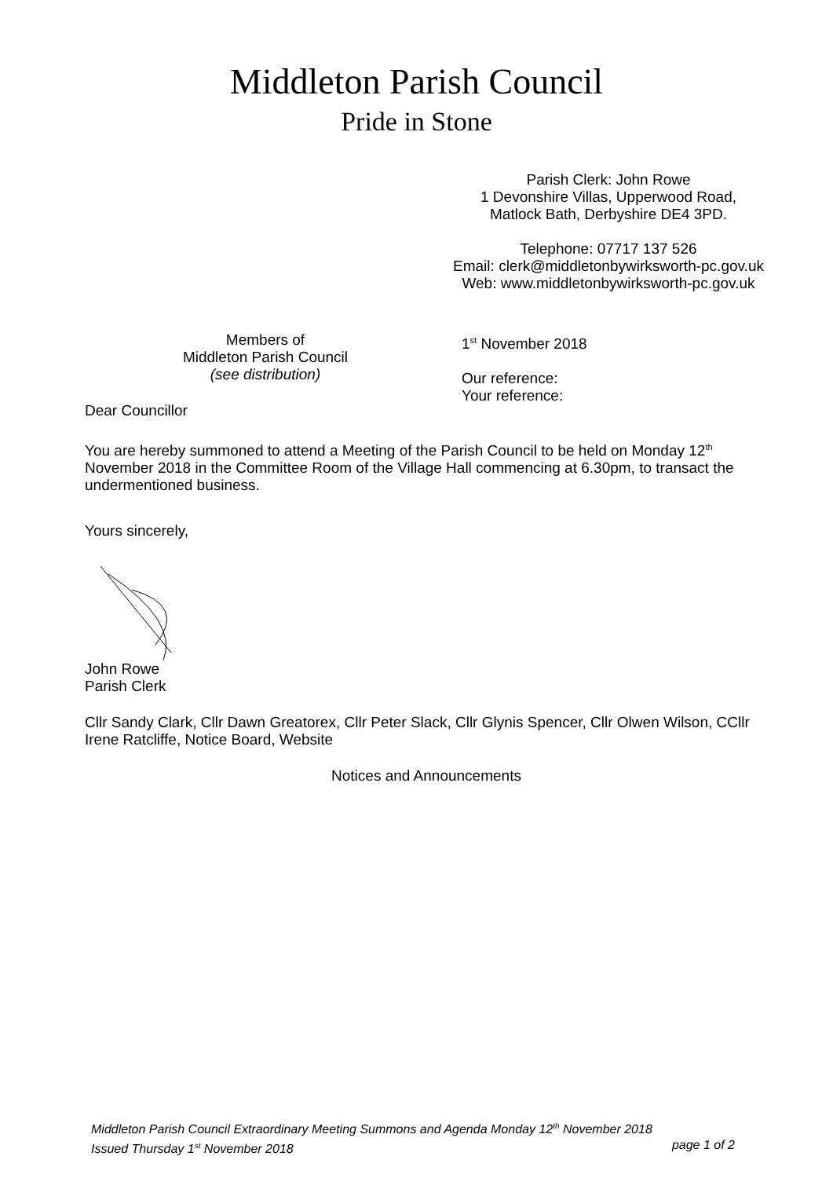Middleton Parish Council
Pride in Stone
Parish Clerk: John Rowe
1 Devonshire Villas, Upperwood Road,
Matlock Bath, Derbyshire DE4 3PD.
Telephone: 07717 137 526
Email: clerk@middletonbywirksworth-pc.gov.uk
Web: www.middletonbywirksworth-pc.gov.uk
Members of
Middleton Parish Council
(see distribution)
1<sup>st</sup> November 2018
Our reference:
Your reference:
Dear Councillor
You are hereby summoned to attend a Meeting of the Parish Council to be held on Monday 12<sup>th</sup> November 2018 in the Committee Room of the Village Hall commencing at 6.30pm, to transact the undermentioned business.
Yours sincerely,
John Rowe
Parish Clerk
Cllr Sandy Clark, Cllr Dawn Greatorex, Cllr Peter Slack, Cllr Glynis Spencer, Cllr Olwen Wilson, CCllr Irene Ratcliffe, Notice Board, Website
Notices and Announcements
Middleton Parish Council Extraordinary Meeting Summons and Agenda Monday 12<sup>th</sup> November 2018
Issued Thursday 1<sup>st</sup> November 2018 page 1 of 2